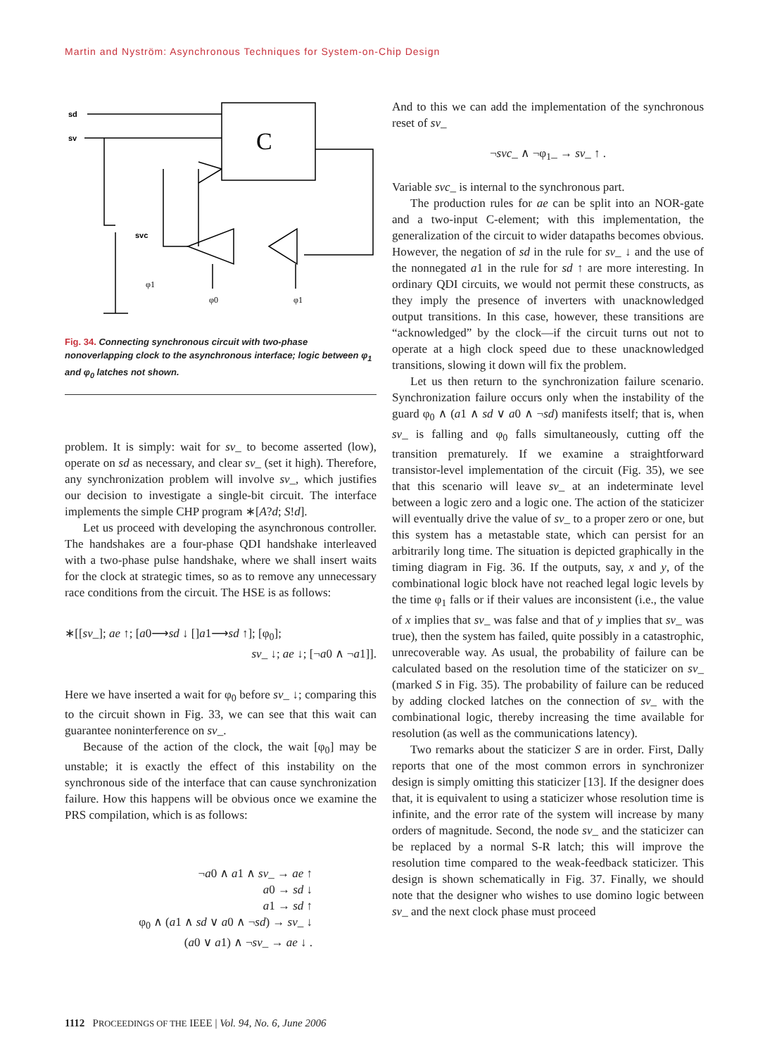Martin and Nyström: Asynchronous Techniques for System-on-Chip Design
sd
sv
C
svc
φ1
φ0
φ1
Fig. 34. Connecting synchronous circuit with two-phase nonoverlapping clock to the asynchronous interface; logic between φ<sub>1</sub> and φ<sub>0</sub> latches not shown.
problem. It is simply: wait for sv_ to become asserted (low), operate on sd as necessary, and clear sv_ (set it high). Therefore, any synchronization problem will involve sv_, which justifies our decision to investigate a single-bit circuit. The interface implements the simple CHP program ∗[A?d; S!d].
Let us proceed with developing the asynchronous controller. The handshakes are a four-phase QDI handshake interleaved with a two-phase pulse handshake, where we shall insert waits for the clock at strategic times, so as to remove any unnecessary race conditions from the circuit. The HSE is as follows:
∗[[sv_]; ae ↑; [a0⟶sd ↓ []a1⟶sd ↑]; [φ<sub>0</sub>];
sv_ ↓; ae ↓; [¬a0 ∧ ¬a1]].
Here we have inserted a wait for φ<sub>0</sub> before sv_ ↓; comparing this to the circuit shown in Fig. 33, we can see that this wait can guarantee noninterference on sv_.
Because of the action of the clock, the wait [φ<sub>0</sub>] may be unstable; it is exactly the effect of this instability on the synchronous side of the interface that can cause synchronization failure. How this happens will be obvious once we examine the PRS compilation, which is as follows:
¬a0 ∧ a1 ∧ sv_ → ae ↑
a0 → sd ↓
a1 → sd ↑
φ<sub>0</sub> ∧ (a1 ∧ sd ∨ a0 ∧ ¬sd) → sv_ ↓
(a0 ∨ a1) ∧ ¬sv_ → ae ↓ .
And to this we can add the implementation of the synchronous reset of sv_
¬svc_ ∧ ¬φ<sub>1</sub>_ → sv_ ↑ .
Variable svc_ is internal to the synchronous part.
The production rules for ae can be split into an NOR-gate and a two-input C-element; with this implementation, the generalization of the circuit to wider datapaths becomes obvious. However, the negation of sd in the rule for sv_ ↓ and the use of the nonnegated a1 in the rule for sd ↑ are more interesting. In ordinary QDI circuits, we would not permit these constructs, as they imply the presence of inverters with unacknowledged output transitions. In this case, however, these transitions are “acknowledged” by the clock—if the circuit turns out not to operate at a high clock speed due to these unacknowledged transitions, slowing it down will fix the problem.
Let us then return to the synchronization failure scenario. Synchronization failure occurs only when the instability of the guard φ<sub>0</sub> ∧ (a1 ∧ sd ∨ a0 ∧ ¬sd) manifests itself; that is, when sv_ is falling and φ<sub>0</sub> falls simultaneously, cutting off the transition prematurely. If we examine a straightforward transistor-level implementation of the circuit (Fig. 35), we see that this scenario will leave sv_ at an indeterminate level between a logic zero and a logic one. The action of the staticizer will eventually drive the value of sv_ to a proper zero or one, but this system has a metastable state, which can persist for an arbitrarily long time. The situation is depicted graphically in the timing diagram in Fig. 36. If the outputs, say, x and y, of the combinational logic block have not reached legal logic levels by the time φ<sub>1</sub> falls or if their values are inconsistent (i.e., the value of x implies that sv_ was false and that of y implies that sv_ was true), then the system has failed, quite possibly in a catastrophic, unrecoverable way. As usual, the probability of failure can be calculated based on the resolution time of the staticizer on sv_ (marked S in Fig. 35). The probability of failure can be reduced by adding clocked latches on the connection of sv_ with the combinational logic, thereby increasing the time available for resolution (as well as the communications latency).
Two remarks about the staticizer S are in order. First, Dally reports that one of the most common errors in synchronizer design is simply omitting this staticizer [13]. If the designer does that, it is equivalent to using a staticizer whose resolution time is infinite, and the error rate of the system will increase by many orders of magnitude. Second, the node sv_ and the staticizer can be replaced by a normal S-R latch; this will improve the resolution time compared to the weak-feedback staticizer. This design is shown schematically in Fig. 37. Finally, we should note that the designer who wishes to use domino logic between sv_ and the next clock phase must proceed
1112 PROCEEDINGS OF THE IEEE | Vol. 94, No. 6, June 2006